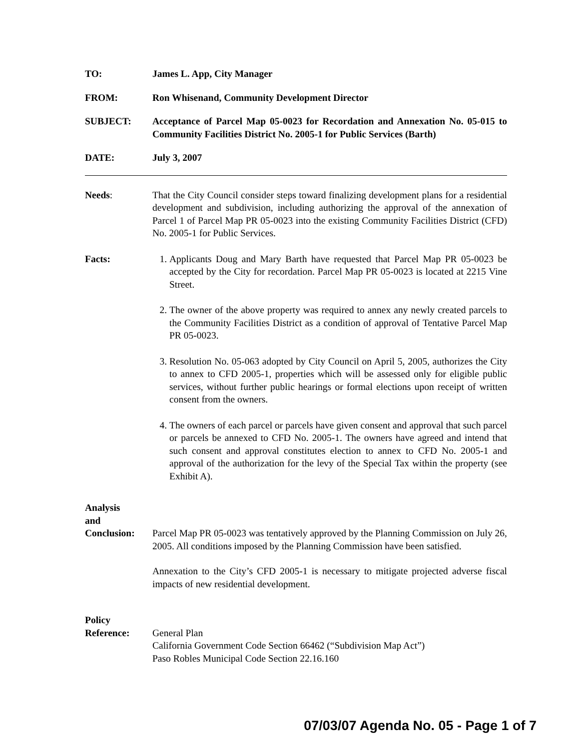TO: James L. App, City Manager
FROM: Ron Whisenand, Community Development Director
SUBJECT: Acceptance of Parcel Map 05-0023 for Recordation and Annexation No. 05-015 to Community Facilities District No. 2005-1 for Public Services (Barth)
DATE: July 3, 2007
Needs: That the City Council consider steps toward finalizing development plans for a residential development and subdivision, including authorizing the approval of the annexation of Parcel 1 of Parcel Map PR 05-0023 into the existing Community Facilities District (CFD) No. 2005-1 for Public Services.
Facts: 1. Applicants Doug and Mary Barth have requested that Parcel Map PR 05-0023 be accepted by the City for recordation. Parcel Map PR 05-0023 is located at 2215 Vine Street.
2. The owner of the above property was required to annex any newly created parcels to the Community Facilities District as a condition of approval of Tentative Parcel Map PR 05-0023.
3. Resolution No. 05-063 adopted by City Council on April 5, 2005, authorizes the City to annex to CFD 2005-1, properties which will be assessed only for eligible public services, without further public hearings or formal elections upon receipt of written consent from the owners.
4. The owners of each parcel or parcels have given consent and approval that such parcel or parcels be annexed to CFD No. 2005-1. The owners have agreed and intend that such consent and approval constitutes election to annex to CFD No. 2005-1 and approval of the authorization for the levy of the Special Tax within the property (see Exhibit A).
Analysis
and
Conclusion:
Parcel Map PR 05-0023 was tentatively approved by the Planning Commission on July 26, 2005. All conditions imposed by the Planning Commission have been satisfied.
Annexation to the City’s CFD 2005-1 is necessary to mitigate projected adverse fiscal impacts of new residential development.
Policy
Reference:
General Plan
California Government Code Section 66462 (“Subdivision Map Act”)
Paso Robles Municipal Code Section 22.16.160
07/03/07 Agenda No. 05 - Page 1 of 7